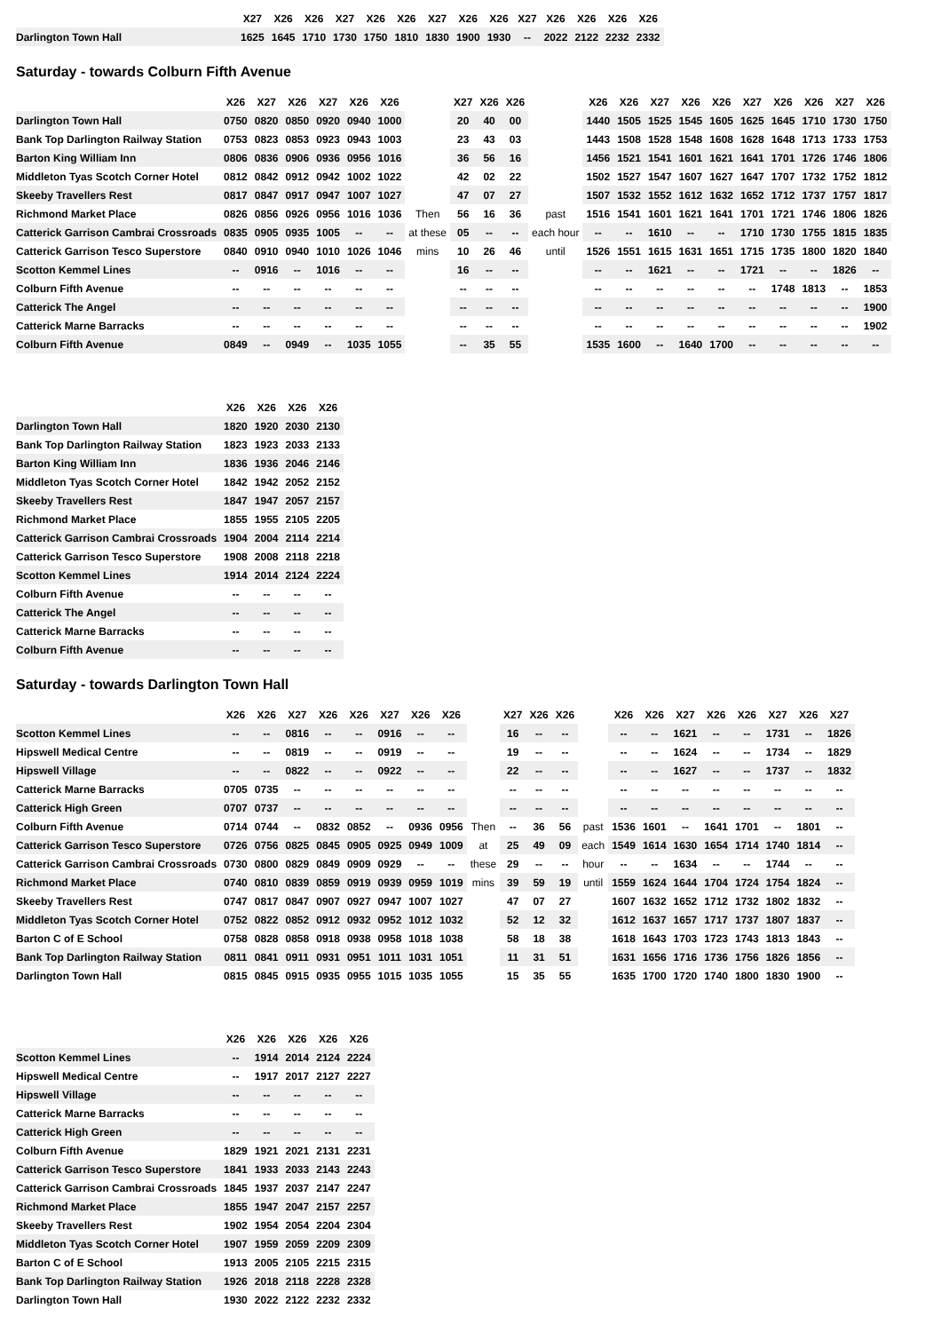| | X27 | X26 | X26 | X27 | X26 | X26 | X27 | X26 | X26 | X27 | X26 | X26 | X26 | X26 |
| --- | --- | --- | --- | --- | --- | --- | --- | --- | --- | --- | --- | --- | --- | --- |
| Darlington Town Hall | 1625 | 1645 | 1710 | 1730 | 1750 | 1810 | 1830 | 1900 | 1930 | -- | 2022 | 2122 | 2232 | 2332 |
Saturday - towards Colburn Fifth Avenue
| | X26 | X27 | X26 | X27 | X26 | X26 | | X27 | X26 | X26 | | X26 | X26 | X27 | X26 | X26 | X27 | X26 | X26 | X27 | X26 |
| --- | --- | --- | --- | --- | --- | --- | --- | --- | --- | --- | --- | --- | --- | --- | --- | --- | --- | --- | --- | --- | --- |
| Darlington Town Hall | 0750 | 0820 | 0850 | 0920 | 0940 | 1000 | | 20 | 40 | 00 | | 1440 | 1505 | 1525 | 1545 | 1605 | 1625 | 1645 | 1710 | 1730 | 1750 |
| Bank Top Darlington Railway Station | 0753 | 0823 | 0853 | 0923 | 0943 | 1003 | | 23 | 43 | 03 | | 1443 | 1508 | 1528 | 1548 | 1608 | 1628 | 1648 | 1713 | 1733 | 1753 |
| Barton King William Inn | 0806 | 0836 | 0906 | 0936 | 0956 | 1016 | | 36 | 56 | 16 | | 1456 | 1521 | 1541 | 1601 | 1621 | 1641 | 1701 | 1726 | 1746 | 1806 |
| Middleton Tyas Scotch Corner Hotel | 0812 | 0842 | 0912 | 0942 | 1002 | 1022 | | 42 | 02 | 22 | | 1502 | 1527 | 1547 | 1607 | 1627 | 1647 | 1707 | 1732 | 1752 | 1812 |
| Skeeby Travellers Rest | 0817 | 0847 | 0917 | 0947 | 1007 | 1027 | | 47 | 07 | 27 | | 1507 | 1532 | 1552 | 1612 | 1632 | 1652 | 1712 | 1737 | 1757 | 1817 |
| Richmond Market Place | 0826 | 0856 | 0926 | 0956 | 1016 | 1036 | Then | 56 | 16 | 36 | past | 1516 | 1541 | 1601 | 1621 | 1641 | 1701 | 1721 | 1746 | 1806 | 1826 |
| Catterick Garrison Cambrai Crossroads | 0835 | 0905 | 0935 | 1005 | -- | -- | at these | 05 | -- | -- | each hour | -- | -- | 1610 | -- | -- | 1710 | 1730 | 1755 | 1815 | 1835 |
| Catterick Garrison Tesco Superstore | 0840 | 0910 | 0940 | 1010 | 1026 | 1046 | mins | 10 | 26 | 46 | until | 1526 | 1551 | 1615 | 1631 | 1651 | 1715 | 1735 | 1800 | 1820 | 1840 |
| Scotton Kemmel Lines | -- | 0916 | -- | 1016 | -- | -- | | 16 | -- | -- | | -- | -- | 1621 | -- | -- | 1721 | -- | -- | 1826 | -- |
| Colburn Fifth Avenue | -- | -- | -- | -- | -- | -- | | -- | -- | -- | | -- | -- | -- | -- | -- | -- | 1748 | 1813 | -- | 1853 |
| Catterick The Angel | -- | -- | -- | -- | -- | -- | | -- | -- | -- | | -- | -- | -- | -- | -- | -- | -- | -- | -- | 1900 |
| Catterick Marne Barracks | -- | -- | -- | -- | -- | -- | | -- | -- | -- | | -- | -- | -- | -- | -- | -- | -- | -- | -- | 1902 |
| Colburn Fifth Avenue | 0849 | -- | 0949 | -- | 1035 | 1055 | | -- | 35 | 55 | | 1535 | 1600 | -- | 1640 | 1700 | -- | -- | -- | -- | -- |
| | X26 | X26 | X26 | X26 |
| --- | --- | --- | --- | --- |
| Darlington Town Hall | 1820 | 1920 | 2030 | 2130 |
| Bank Top Darlington Railway Station | 1823 | 1923 | 2033 | 2133 |
| Barton King William Inn | 1836 | 1936 | 2046 | 2146 |
| Middleton Tyas Scotch Corner Hotel | 1842 | 1942 | 2052 | 2152 |
| Skeeby Travellers Rest | 1847 | 1947 | 2057 | 2157 |
| Richmond Market Place | 1855 | 1955 | 2105 | 2205 |
| Catterick Garrison Cambrai Crossroads | 1904 | 2004 | 2114 | 2214 |
| Catterick Garrison Tesco Superstore | 1908 | 2008 | 2118 | 2218 |
| Scotton Kemmel Lines | 1914 | 2014 | 2124 | 2224 |
| Colburn Fifth Avenue | -- | -- | -- | -- |
| Catterick The Angel | -- | -- | -- | -- |
| Catterick Marne Barracks | -- | -- | -- | -- |
| Colburn Fifth Avenue | -- | -- | -- | -- |
Saturday - towards Darlington Town Hall
| | X26 | X26 | X27 | X26 | X26 | X27 | X26 | X26 | | X27 | X26 | X26 | | X26 | X26 | X27 | X26 | X26 | X27 | X26 | X27 |
| --- | --- | --- | --- | --- | --- | --- | --- | --- | --- | --- | --- | --- | --- | --- | --- | --- | --- | --- | --- | --- | --- |
| Scotton Kemmel Lines | -- | -- | 0816 | -- | -- | 0916 | -- | -- | | 16 | -- | -- | | -- | -- | 1621 | -- | -- | 1731 | -- | 1826 |
| Hipswell Medical Centre | -- | -- | 0819 | -- | -- | 0919 | -- | -- | | 19 | -- | -- | | -- | -- | 1624 | -- | -- | 1734 | -- | 1829 |
| Hipswell Village | -- | -- | 0822 | -- | -- | 0922 | -- | -- | | 22 | -- | -- | | -- | -- | 1627 | -- | -- | 1737 | -- | 1832 |
| Catterick Marne Barracks | 0705 | 0735 | -- | -- | -- | -- | -- | -- | | -- | -- | -- | | -- | -- | -- | -- | -- | -- | -- | -- |
| Catterick High Green | 0707 | 0737 | -- | -- | -- | -- | -- | -- | | -- | -- | -- | | -- | -- | -- | -- | -- | -- | -- | -- |
| Colburn Fifth Avenue | 0714 | 0744 | -- | 0832 | 0852 | -- | 0936 | 0956 | Then | -- | 36 | 56 | past | 1536 | 1601 | -- | 1641 | 1701 | -- | 1801 | -- |
| Catterick Garrison Tesco Superstore | 0726 | 0756 | 0825 | 0845 | 0905 | 0925 | 0949 | 1009 | at | 25 | 49 | 09 | each | 1549 | 1614 | 1630 | 1654 | 1714 | 1740 | 1814 | -- |
| Catterick Garrison Cambrai Crossroads | 0730 | 0800 | 0829 | 0849 | 0909 | 0929 | -- | -- | these | 29 | -- | -- | hour | -- | -- | 1634 | -- | -- | 1744 | -- | -- |
| Richmond Market Place | 0740 | 0810 | 0839 | 0859 | 0919 | 0939 | 0959 | 1019 | mins | 39 | 59 | 19 | until | 1559 | 1624 | 1644 | 1704 | 1724 | 1754 | 1824 | -- |
| Skeeby Travellers Rest | 0747 | 0817 | 0847 | 0907 | 0927 | 0947 | 1007 | 1027 | | 47 | 07 | 27 | | 1607 | 1632 | 1652 | 1712 | 1732 | 1802 | 1832 | -- |
| Middleton Tyas Scotch Corner Hotel | 0752 | 0822 | 0852 | 0912 | 0932 | 0952 | 1012 | 1032 | | 52 | 12 | 32 | | 1612 | 1637 | 1657 | 1717 | 1737 | 1807 | 1837 | -- |
| Barton C of E School | 0758 | 0828 | 0858 | 0918 | 0938 | 0958 | 1018 | 1038 | | 58 | 18 | 38 | | 1618 | 1643 | 1703 | 1723 | 1743 | 1813 | 1843 | -- |
| Bank Top Darlington Railway Station | 0811 | 0841 | 0911 | 0931 | 0951 | 1011 | 1031 | 1051 | | 11 | 31 | 51 | | 1631 | 1656 | 1716 | 1736 | 1756 | 1826 | 1856 | -- |
| Darlington Town Hall | 0815 | 0845 | 0915 | 0935 | 0955 | 1015 | 1035 | 1055 | | 15 | 35 | 55 | | 1635 | 1700 | 1720 | 1740 | 1800 | 1830 | 1900 | -- |
| | X26 | X26 | X26 | X26 | X26 |
| --- | --- | --- | --- | --- | --- |
| Scotton Kemmel Lines | -- | 1914 | 2014 | 2124 | 2224 |
| Hipswell Medical Centre | -- | 1917 | 2017 | 2127 | 2227 |
| Hipswell Village | -- | -- | -- | -- | -- |
| Catterick Marne Barracks | -- | -- | -- | -- | -- |
| Catterick High Green | -- | -- | -- | -- | -- |
| Colburn Fifth Avenue | 1829 | 1921 | 2021 | 2131 | 2231 |
| Catterick Garrison Tesco Superstore | 1841 | 1933 | 2033 | 2143 | 2243 |
| Catterick Garrison Cambrai Crossroads | 1845 | 1937 | 2037 | 2147 | 2247 |
| Richmond Market Place | 1855 | 1947 | 2047 | 2157 | 2257 |
| Skeeby Travellers Rest | 1902 | 1954 | 2054 | 2204 | 2304 |
| Middleton Tyas Scotch Corner Hotel | 1907 | 1959 | 2059 | 2209 | 2309 |
| Barton C of E School | 1913 | 2005 | 2105 | 2215 | 2315 |
| Bank Top Darlington Railway Station | 1926 | 2018 | 2118 | 2228 | 2328 |
| Darlington Town Hall | 1930 | 2022 | 2122 | 2232 | 2332 |